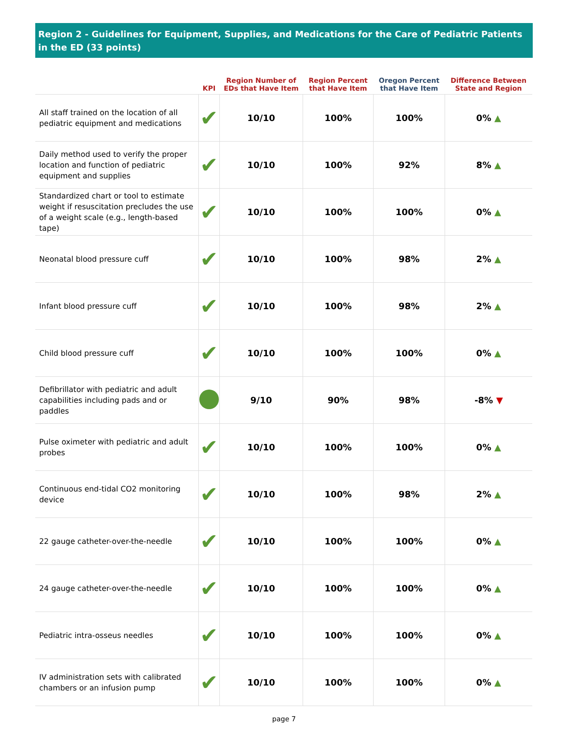Region 2 - Guidelines for Equipment, Supplies, and Medications for the Care of Pediatric Patients in the ED (33 points)
| | KPI | Region Number of EDs that Have Item | Region Percent that Have Item | Oregon Percent that Have Item | Difference Between State and Region |
| --- | --- | --- | --- | --- | --- |
| All staff trained on the location of all pediatric equipment and medications | ✔ | 10/10 | 100% | 100% | 0% ▲ |
| Daily method used to verify the proper location and function of pediatric equipment and supplies | ✔ | 10/10 | 100% | 92% | 8% ▲ |
| Standardized chart or tool to estimate weight if resuscitation precludes the use of a weight scale (e.g., length-based tape) | ✔ | 10/10 | 100% | 100% | 0% ▲ |
| Neonatal blood pressure cuff | ✔ | 10/10 | 100% | 98% | 2% ▲ |
| Infant blood pressure cuff | ✔ | 10/10 | 100% | 98% | 2% ▲ |
| Child blood pressure cuff | ✔ | 10/10 | 100% | 100% | 0% ▲ |
| Defibrillator with pediatric and adult capabilities including pads and or paddles | | 9/10 | 90% | 98% | -8% ▼ |
| Pulse oximeter with pediatric and adult probes | ✔ | 10/10 | 100% | 100% | 0% ▲ |
| Continuous end-tidal CO2 monitoring device | ✔ | 10/10 | 100% | 98% | 2% ▲ |
| 22 gauge catheter-over-the-needle | ✔ | 10/10 | 100% | 100% | 0% ▲ |
| 24 gauge catheter-over-the-needle | ✔ | 10/10 | 100% | 100% | 0% ▲ |
| Pediatric intra-osseus needles | ✔ | 10/10 | 100% | 100% | 0% ▲ |
| IV administration sets with calibrated chambers or an infusion pump | ✔ | 10/10 | 100% | 100% | 0% ▲ |
page 7